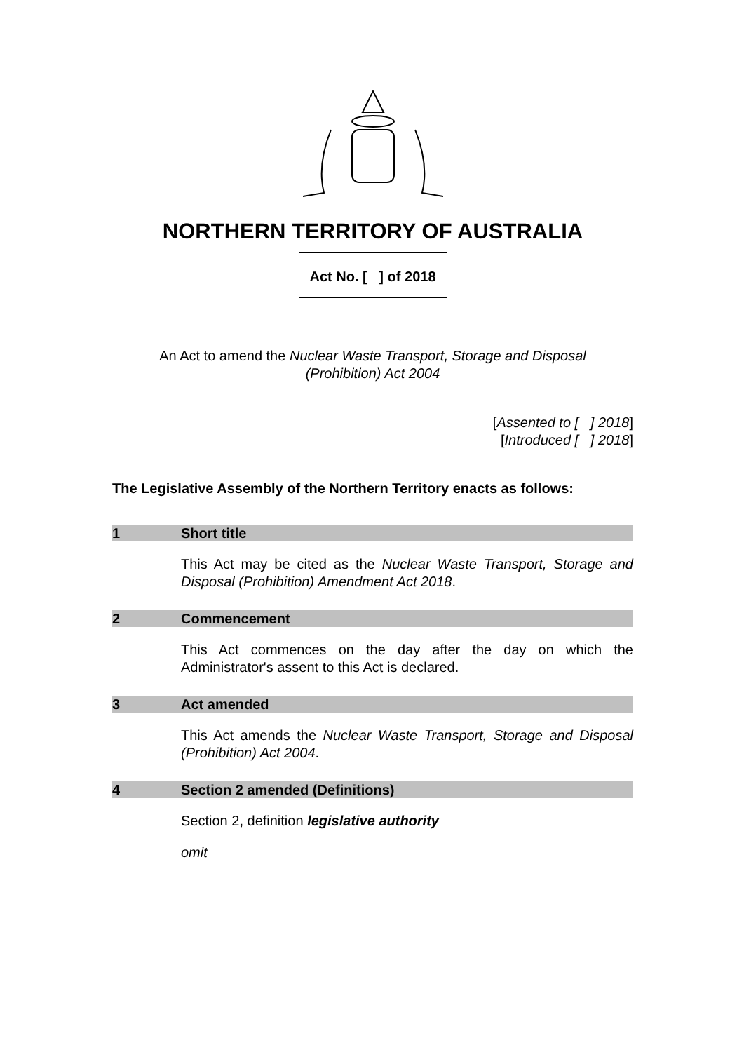NORTHERN TERRITORY OF AUSTRALIA
Act No. [ ] of 2018
An Act to amend the Nuclear Waste Transport, Storage and Disposal
(Prohibition) Act 2004
[Assented to [ ] 2018]
[Introduced [ ] 2018]
The Legislative Assembly of the Northern Territory enacts as follows:
1 Short title
This Act may be cited as the Nuclear Waste Transport, Storage and Disposal (Prohibition) Amendment Act 2018.
2 Commencement
This Act commences on the day after the day on which the Administrator's assent to this Act is declared.
3 Act amended
This Act amends the Nuclear Waste Transport, Storage and Disposal (Prohibition) Act 2004.
4 Section 2 amended (Definitions)
Section 2, definition legislative authority
omit